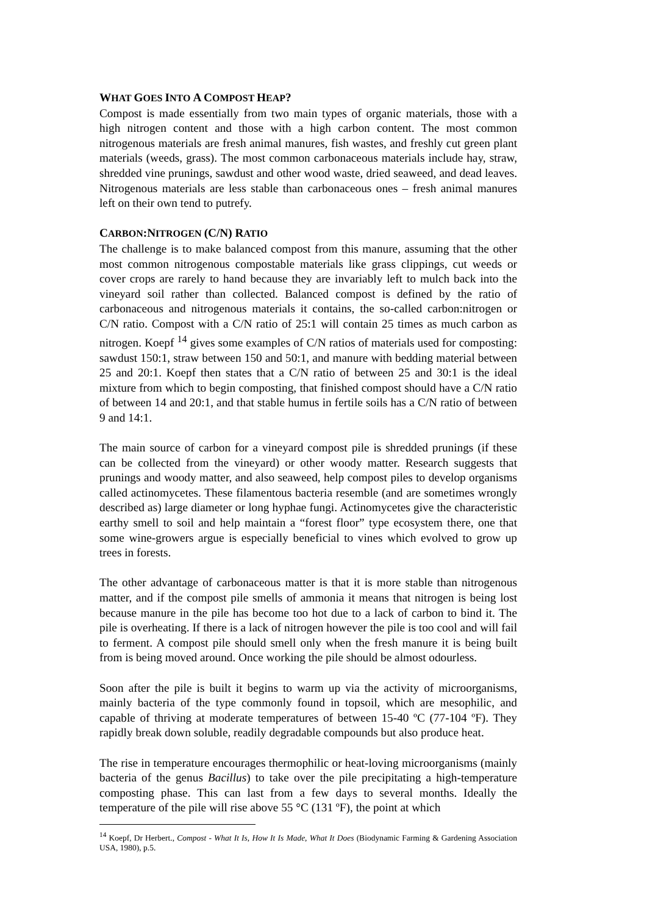WHAT GOES INTO A COMPOST HEAP?
Compost is made essentially from two main types of organic materials, those with a high nitrogen content and those with a high carbon content. The most common nitrogenous materials are fresh animal manures, fish wastes, and freshly cut green plant materials (weeds, grass). The most common carbonaceous materials include hay, straw, shredded vine prunings, sawdust and other wood waste, dried seaweed, and dead leaves. Nitrogenous materials are less stable than carbonaceous ones – fresh animal manures left on their own tend to putrefy.
CARBON:NITROGEN (C/N) RATIO
The challenge is to make balanced compost from this manure, assuming that the other most common nitrogenous compostable materials like grass clippings, cut weeds or cover crops are rarely to hand because they are invariably left to mulch back into the vineyard soil rather than collected. Balanced compost is defined by the ratio of carbonaceous and nitrogenous materials it contains, the so-called carbon:nitrogen or C/N ratio. Compost with a C/N ratio of 25:1 will contain 25 times as much carbon as nitrogen. Koepf <sup>14</sup> gives some examples of C/N ratios of materials used for composting: sawdust 150:1, straw between 150 and 50:1, and manure with bedding material between 25 and 20:1. Koepf then states that a C/N ratio of between 25 and 30:1 is the ideal mixture from which to begin composting, that finished compost should have a C/N ratio of between 14 and 20:1, and that stable humus in fertile soils has a C/N ratio of between 9 and 14:1.
The main source of carbon for a vineyard compost pile is shredded prunings (if these can be collected from the vineyard) or other woody matter. Research suggests that prunings and woody matter, and also seaweed, help compost piles to develop organisms called actinomycetes. These filamentous bacteria resemble (and are sometimes wrongly described as) large diameter or long hyphae fungi. Actinomycetes give the characteristic earthy smell to soil and help maintain a “forest floor” type ecosystem there, one that some wine-growers argue is especially beneficial to vines which evolved to grow up trees in forests.
The other advantage of carbonaceous matter is that it is more stable than nitrogenous matter, and if the compost pile smells of ammonia it means that nitrogen is being lost because manure in the pile has become too hot due to a lack of carbon to bind it. The pile is overheating. If there is a lack of nitrogen however the pile is too cool and will fail to ferment. A compost pile should smell only when the fresh manure it is being built from is being moved around. Once working the pile should be almost odourless.
Soon after the pile is built it begins to warm up via the activity of microorganisms, mainly bacteria of the type commonly found in topsoil, which are mesophilic, and capable of thriving at moderate temperatures of between 15-40 ºC (77-104 ºF). They rapidly break down soluble, readily degradable compounds but also produce heat.
The rise in temperature encourages thermophilic or heat-loving microorganisms (mainly bacteria of the genus Bacillus) to take over the pile precipitating a high-temperature composting phase. This can last from a few days to several months. Ideally the temperature of the pile will rise above 55 °C (131 ºF), the point at which
<sup>14</sup> Koepf, Dr Herbert., Compost - What It Is, How It Is Made, What It Does (Biodynamic Farming & Gardening Association USA, 1980), p.5.